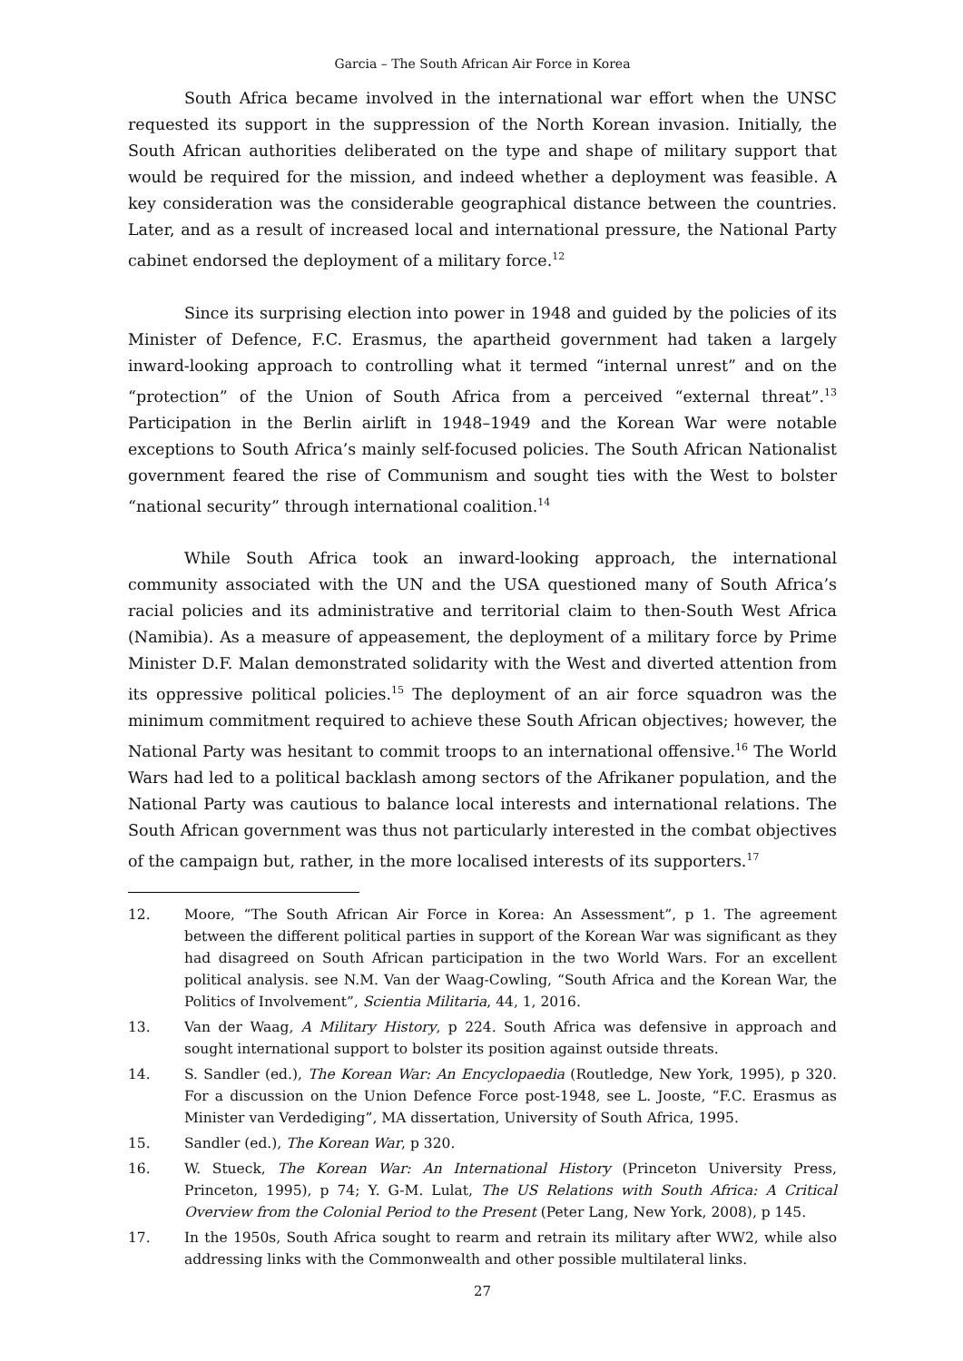Garcia – The South African Air Force in Korea
South Africa became involved in the international war effort when the UNSC requested its support in the suppression of the North Korean invasion. Initially, the South African authorities deliberated on the type and shape of military support that would be required for the mission, and indeed whether a deployment was feasible. A key consideration was the considerable geographical distance between the countries. Later, and as a result of increased local and international pressure, the National Party cabinet endorsed the deployment of a military force.<sup>12</sup>
Since its surprising election into power in 1948 and guided by the policies of its Minister of Defence, F.C. Erasmus, the apartheid government had taken a largely inward-looking approach to controlling what it termed “internal unrest” and on the “protection” of the Union of South Africa from a perceived “external threat”.<sup>13</sup> Participation in the Berlin airlift in 1948–1949 and the Korean War were notable exceptions to South Africa’s mainly self-focused policies. The South African Nationalist government feared the rise of Communism and sought ties with the West to bolster “national security” through international coalition.<sup>14</sup>
While South Africa took an inward-looking approach, the international community associated with the UN and the USA questioned many of South Africa’s racial policies and its administrative and territorial claim to then-South West Africa (Namibia). As a measure of appeasement, the deployment of a military force by Prime Minister D.F. Malan demonstrated solidarity with the West and diverted attention from its oppressive political policies.<sup>15</sup> The deployment of an air force squadron was the minimum commitment required to achieve these South African objectives; however, the National Party was hesitant to commit troops to an international offensive.<sup>16</sup> The World Wars had led to a political backlash among sectors of the Afrikaner population, and the National Party was cautious to balance local interests and international relations. The South African government was thus not particularly interested in the combat objectives of the campaign but, rather, in the more localised interests of its supporters.<sup>17</sup>
12. Moore, “The South African Air Force in Korea: An Assessment”, p 1. The agreement between the different political parties in support of the Korean War was significant as they had disagreed on South African participation in the two World Wars. For an excellent political analysis. see N.M. Van der Waag-Cowling, “South Africa and the Korean War, the Politics of Involvement”, Scientia Militaria, 44, 1, 2016.
13. Van der Waag, A Military History, p 224. South Africa was defensive in approach and sought international support to bolster its position against outside threats.
14. S. Sandler (ed.), The Korean War: An Encyclopaedia (Routledge, New York, 1995), p 320. For a discussion on the Union Defence Force post-1948, see L. Jooste, “F.C. Erasmus as Minister van Verdediging”, MA dissertation, University of South Africa, 1995.
15. Sandler (ed.), The Korean War, p 320.
16. W. Stueck, The Korean War: An International History (Princeton University Press, Princeton, 1995), p 74; Y. G-M. Lulat, The US Relations with South Africa: A Critical Overview from the Colonial Period to the Present (Peter Lang, New York, 2008), p 145.
17. In the 1950s, South Africa sought to rearm and retrain its military after WW2, while also addressing links with the Commonwealth and other possible multilateral links.
27